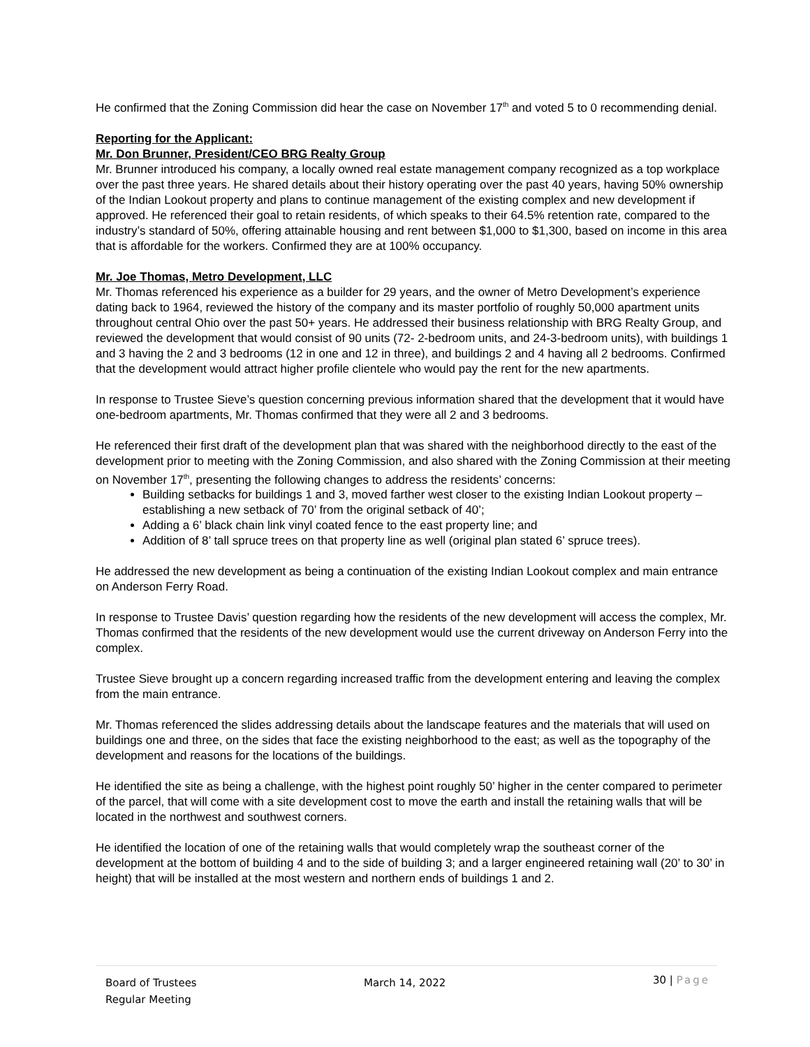He confirmed that the Zoning Commission did hear the case on November 17<sup>th</sup> and voted 5 to 0 recommending denial.
Reporting for the Applicant:
Mr. Don Brunner, President/CEO BRG Realty Group
Mr. Brunner introduced his company, a locally owned real estate management company recognized as a top workplace over the past three years. He shared details about their history operating over the past 40 years, having 50% ownership of the Indian Lookout property and plans to continue management of the existing complex and new development if approved. He referenced their goal to retain residents, of which speaks to their 64.5% retention rate, compared to the industry’s standard of 50%, offering attainable housing and rent between $1,000 to $1,300, based on income in this area that is affordable for the workers. Confirmed they are at 100% occupancy.
Mr. Joe Thomas, Metro Development, LLC
Mr. Thomas referenced his experience as a builder for 29 years, and the owner of Metro Development’s experience dating back to 1964, reviewed the history of the company and its master portfolio of roughly 50,000 apartment units throughout central Ohio over the past 50+ years. He addressed their business relationship with BRG Realty Group, and reviewed the development that would consist of 90 units (72- 2-bedroom units, and 24-3-bedroom units), with buildings 1 and 3 having the 2 and 3 bedrooms (12 in one and 12 in three), and buildings 2 and 4 having all 2 bedrooms. Confirmed that the development would attract higher profile clientele who would pay the rent for the new apartments.
In response to Trustee Sieve’s question concerning previous information shared that the development that it would have one-bedroom apartments, Mr. Thomas confirmed that they were all 2 and 3 bedrooms.
He referenced their first draft of the development plan that was shared with the neighborhood directly to the east of the development prior to meeting with the Zoning Commission, and also shared with the Zoning Commission at their meeting on November 17<sup>th</sup>, presenting the following changes to address the residents’ concerns:
Building setbacks for buildings 1 and 3, moved farther west closer to the existing Indian Lookout property – establishing a new setback of 70’ from the original setback of 40’;
Adding a 6’ black chain link vinyl coated fence to the east property line; and
Addition of 8’ tall spruce trees on that property line as well (original plan stated 6’ spruce trees).
He addressed the new development as being a continuation of the existing Indian Lookout complex and main entrance on Anderson Ferry Road.
In response to Trustee Davis’ question regarding how the residents of the new development will access the complex, Mr. Thomas confirmed that the residents of the new development would use the current driveway on Anderson Ferry into the complex.
Trustee Sieve brought up a concern regarding increased traffic from the development entering and leaving the complex from the main entrance.
Mr. Thomas referenced the slides addressing details about the landscape features and the materials that will used on buildings one and three, on the sides that face the existing neighborhood to the east; as well as the topography of the development and reasons for the locations of the buildings.
He identified the site as being a challenge, with the highest point roughly 50’ higher in the center compared to perimeter of the parcel, that will come with a site development cost to move the earth and install the retaining walls that will be located in the northwest and southwest corners.
He identified the location of one of the retaining walls that would completely wrap the southeast corner of the development at the bottom of building 4 and to the side of building 3; and a larger engineered retaining wall (20’ to 30’ in height) that will be installed at the most western and northern ends of buildings 1 and 2.
Board of Trustees
Regular Meeting
March 14, 2022
30 | Page